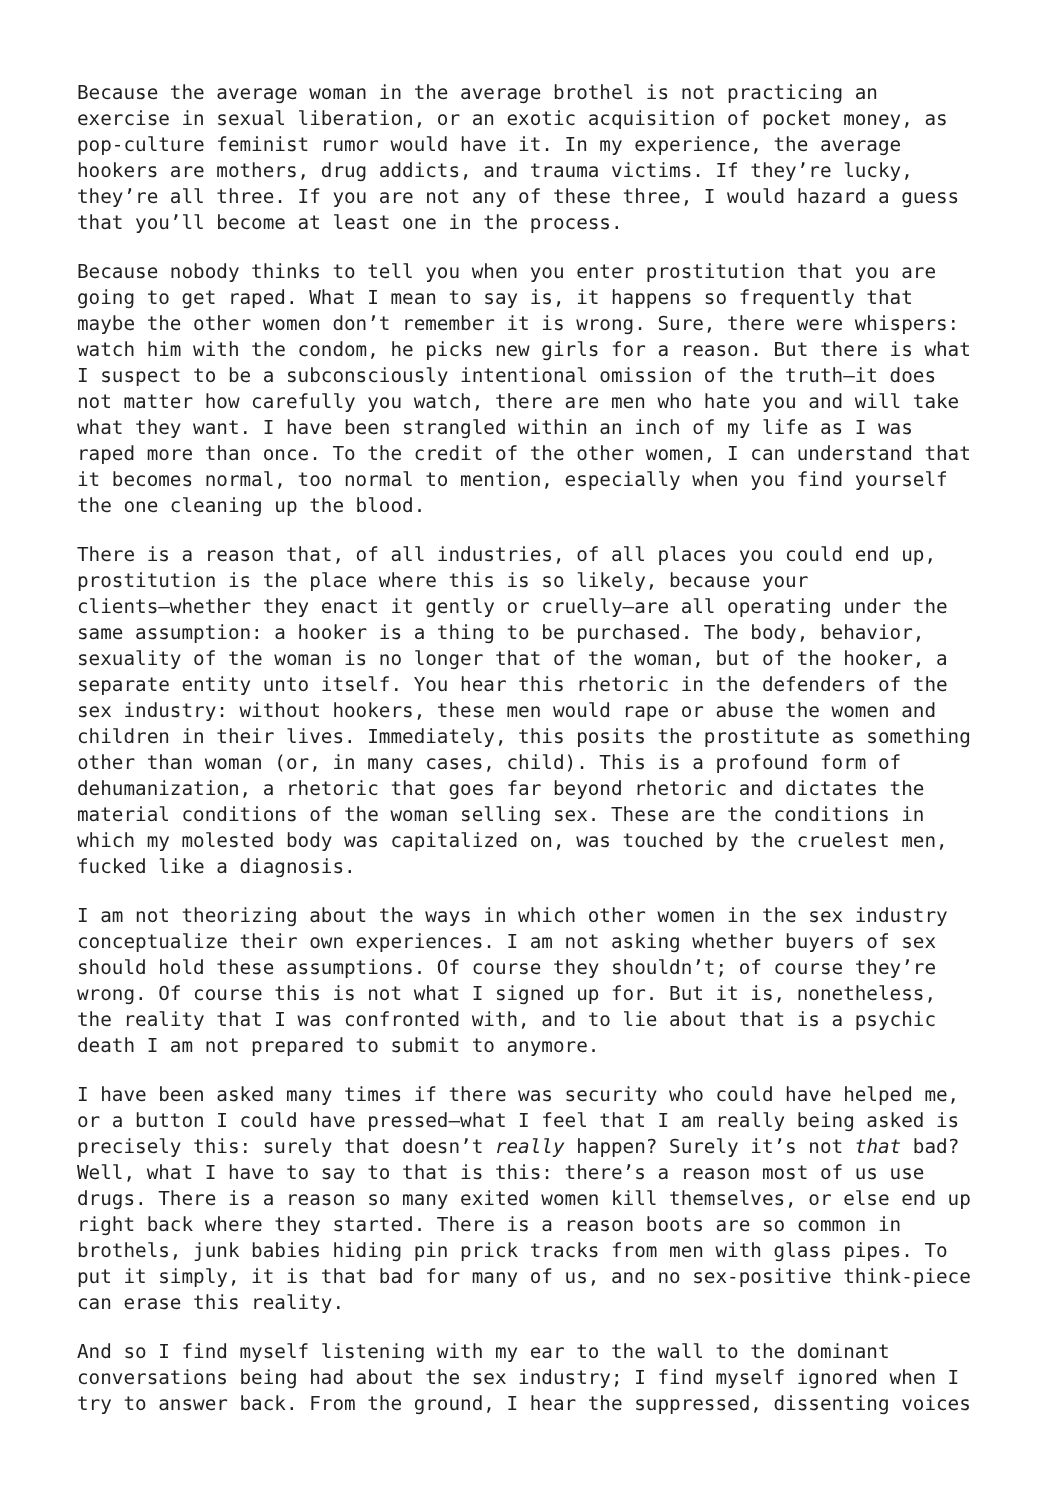Because the average woman in the average brothel is not practicing an exercise in sexual liberation, or an exotic acquisition of pocket money, as pop-culture feminist rumor would have it. In my experience, the average hookers are mothers, drug addicts, and trauma victims. If they’re lucky, they’re all three. If you are not any of these three, I would hazard a guess that you’ll become at least one in the process.
Because nobody thinks to tell you when you enter prostitution that you are going to get raped. What I mean to say is, it happens so frequently that maybe the other women don’t remember it is wrong. Sure, there were whispers: watch him with the condom, he picks new girls for a reason. But there is what I suspect to be a subconsciously intentional omission of the truth—it does not matter how carefully you watch, there are men who hate you and will take what they want. I have been strangled within an inch of my life as I was raped more than once. To the credit of the other women, I can understand that it becomes normal, too normal to mention, especially when you find yourself the one cleaning up the blood.
There is a reason that, of all industries, of all places you could end up, prostitution is the place where this is so likely, because your clients—whether they enact it gently or cruelly—are all operating under the same assumption: a hooker is a thing to be purchased. The body, behavior, sexuality of the woman is no longer that of the woman, but of the hooker, a separate entity unto itself. You hear this rhetoric in the defenders of the sex industry: without hookers, these men would rape or abuse the women and children in their lives. Immediately, this posits the prostitute as something other than woman (or, in many cases, child). This is a profound form of dehumanization, a rhetoric that goes far beyond rhetoric and dictates the material conditions of the woman selling sex. These are the conditions in which my molested body was capitalized on, was touched by the cruelest men, fucked like a diagnosis.
I am not theorizing about the ways in which other women in the sex industry conceptualize their own experiences. I am not asking whether buyers of sex should hold these assumptions. Of course they shouldn’t; of course they’re wrong. Of course this is not what I signed up for. But it is, nonetheless, the reality that I was confronted with, and to lie about that is a psychic death I am not prepared to submit to anymore.
I have been asked many times if there was security who could have helped me, or a button I could have pressed—what I feel that I am really being asked is precisely this: surely that doesn’t really happen? Surely it’s not that bad? Well, what I have to say to that is this: there’s a reason most of us use drugs. There is a reason so many exited women kill themselves, or else end up right back where they started. There is a reason boots are so common in brothels, junk babies hiding pin prick tracks from men with glass pipes. To put it simply, it is that bad for many of us, and no sex-positive think-piece can erase this reality.
And so I find myself listening with my ear to the wall to the dominant conversations being had about the sex industry; I find myself ignored when I try to answer back. From the ground, I hear the suppressed, dissenting voices